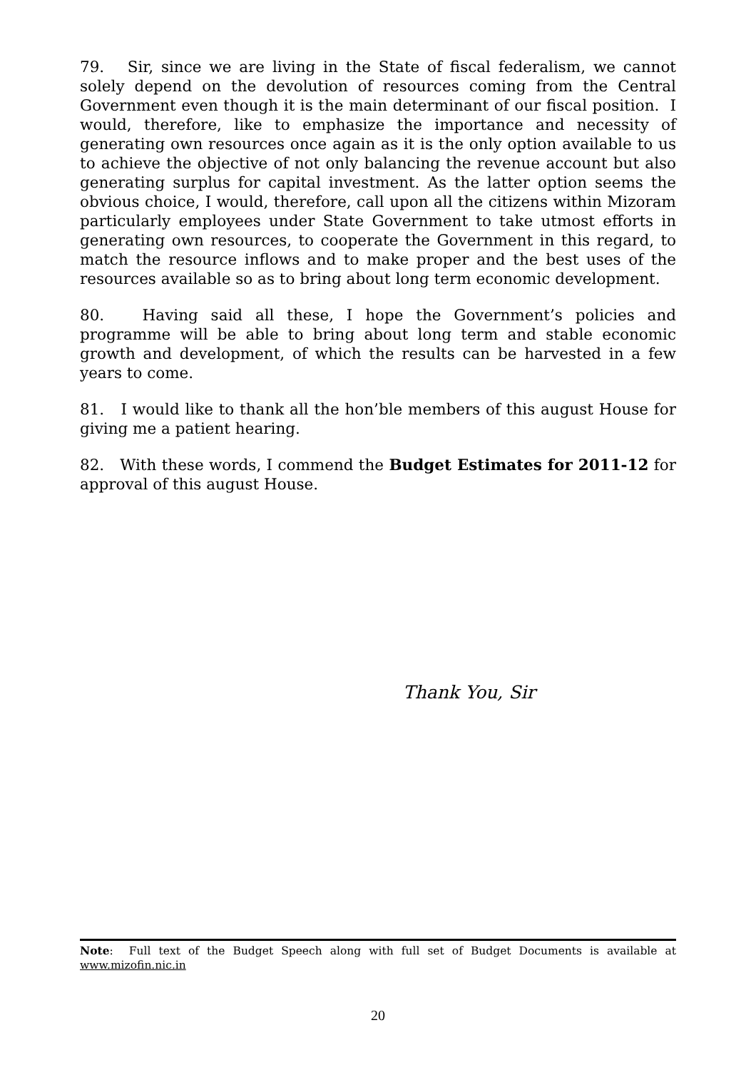79. Sir, since we are living in the State of fiscal federalism, we cannot solely depend on the devolution of resources coming from the Central Government even though it is the main determinant of our fiscal position. I would, therefore, like to emphasize the importance and necessity of generating own resources once again as it is the only option available to us to achieve the objective of not only balancing the revenue account but also generating surplus for capital investment. As the latter option seems the obvious choice, I would, therefore, call upon all the citizens within Mizoram particularly employees under State Government to take utmost efforts in generating own resources, to cooperate the Government in this regard, to match the resource inflows and to make proper and the best uses of the resources available so as to bring about long term economic development.
80. Having said all these, I hope the Government’s policies and programme will be able to bring about long term and stable economic growth and development, of which the results can be harvested in a few years to come.
81. I would like to thank all the hon’ble members of this august House for giving me a patient hearing.
82. With these words, I commend the Budget Estimates for 2011-12 for approval of this august House.
Thank You, Sir
Note: Full text of the Budget Speech along with full set of Budget Documents is available at www.mizofin.nic.in
20